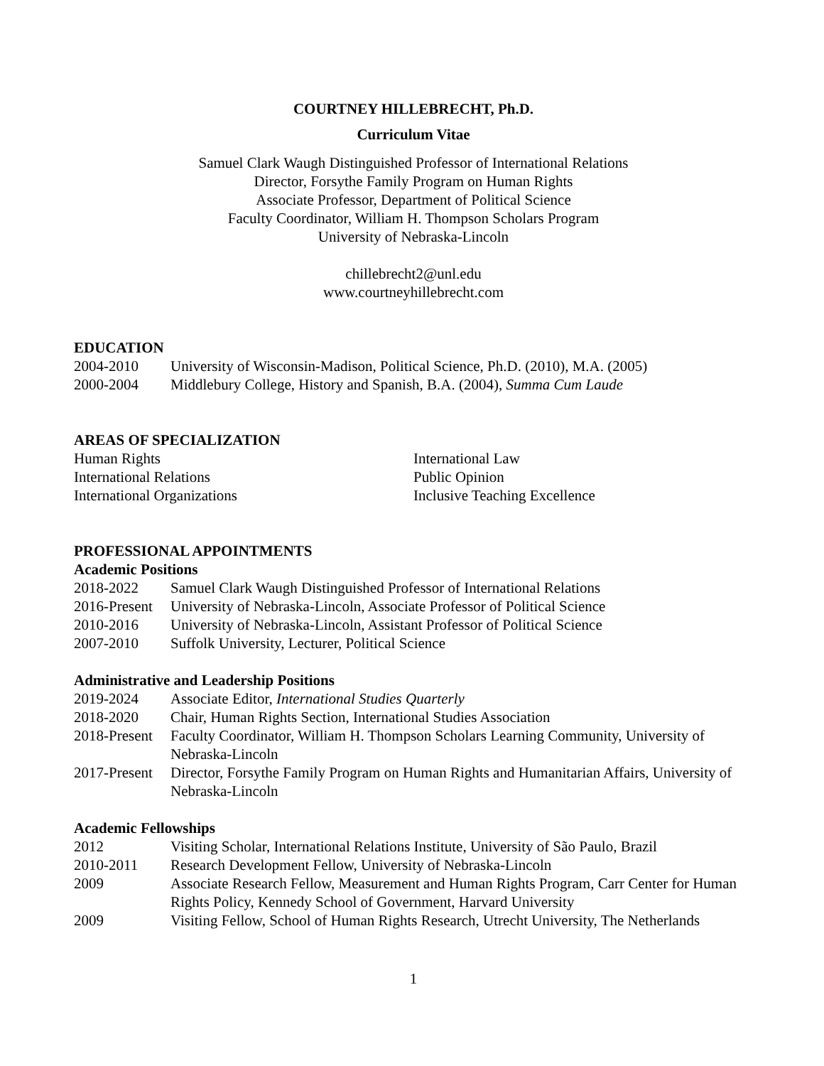COURTNEY HILLEBRECHT, Ph.D.
Curriculum Vitae
Samuel Clark Waugh Distinguished Professor of International Relations
Director, Forsythe Family Program on Human Rights
Associate Professor, Department of Political Science
Faculty Coordinator, William H. Thompson Scholars Program
University of Nebraska-Lincoln
chillebrecht2@unl.edu
www.courtneyhillebrecht.com
EDUCATION
| 2004-2010 | University of Wisconsin-Madison, Political Science, Ph.D. (2010), M.A. (2005) |
| 2000-2004 | Middlebury College, History and Spanish, B.A. (2004), Summa Cum Laude |
AREAS OF SPECIALIZATION
Human Rights
International Relations
International Organizations
International Law
Public Opinion
Inclusive Teaching Excellence
PROFESSIONAL APPOINTMENTS
Academic Positions
| 2018-2022 | Samuel Clark Waugh Distinguished Professor of International Relations |
| 2016-Present | University of Nebraska-Lincoln, Associate Professor of Political Science |
| 2010-2016 | University of Nebraska-Lincoln, Assistant Professor of Political Science |
| 2007-2010 | Suffolk University, Lecturer, Political Science |
Administrative and Leadership Positions
| 2019-2024 | Associate Editor, International Studies Quarterly |
| 2018-2020 | Chair, Human Rights Section, International Studies Association |
| 2018-Present | Faculty Coordinator, William H. Thompson Scholars Learning Community, University of Nebraska-Lincoln |
| 2017-Present | Director, Forsythe Family Program on Human Rights and Humanitarian Affairs, University of Nebraska-Lincoln |
Academic Fellowships
| 2012 | Visiting Scholar, International Relations Institute, University of São Paulo, Brazil |
| 2010-2011 | Research Development Fellow, University of Nebraska-Lincoln |
| 2009 | Associate Research Fellow, Measurement and Human Rights Program, Carr Center for Human Rights Policy, Kennedy School of Government, Harvard University |
| 2009 | Visiting Fellow, School of Human Rights Research, Utrecht University, The Netherlands |
1